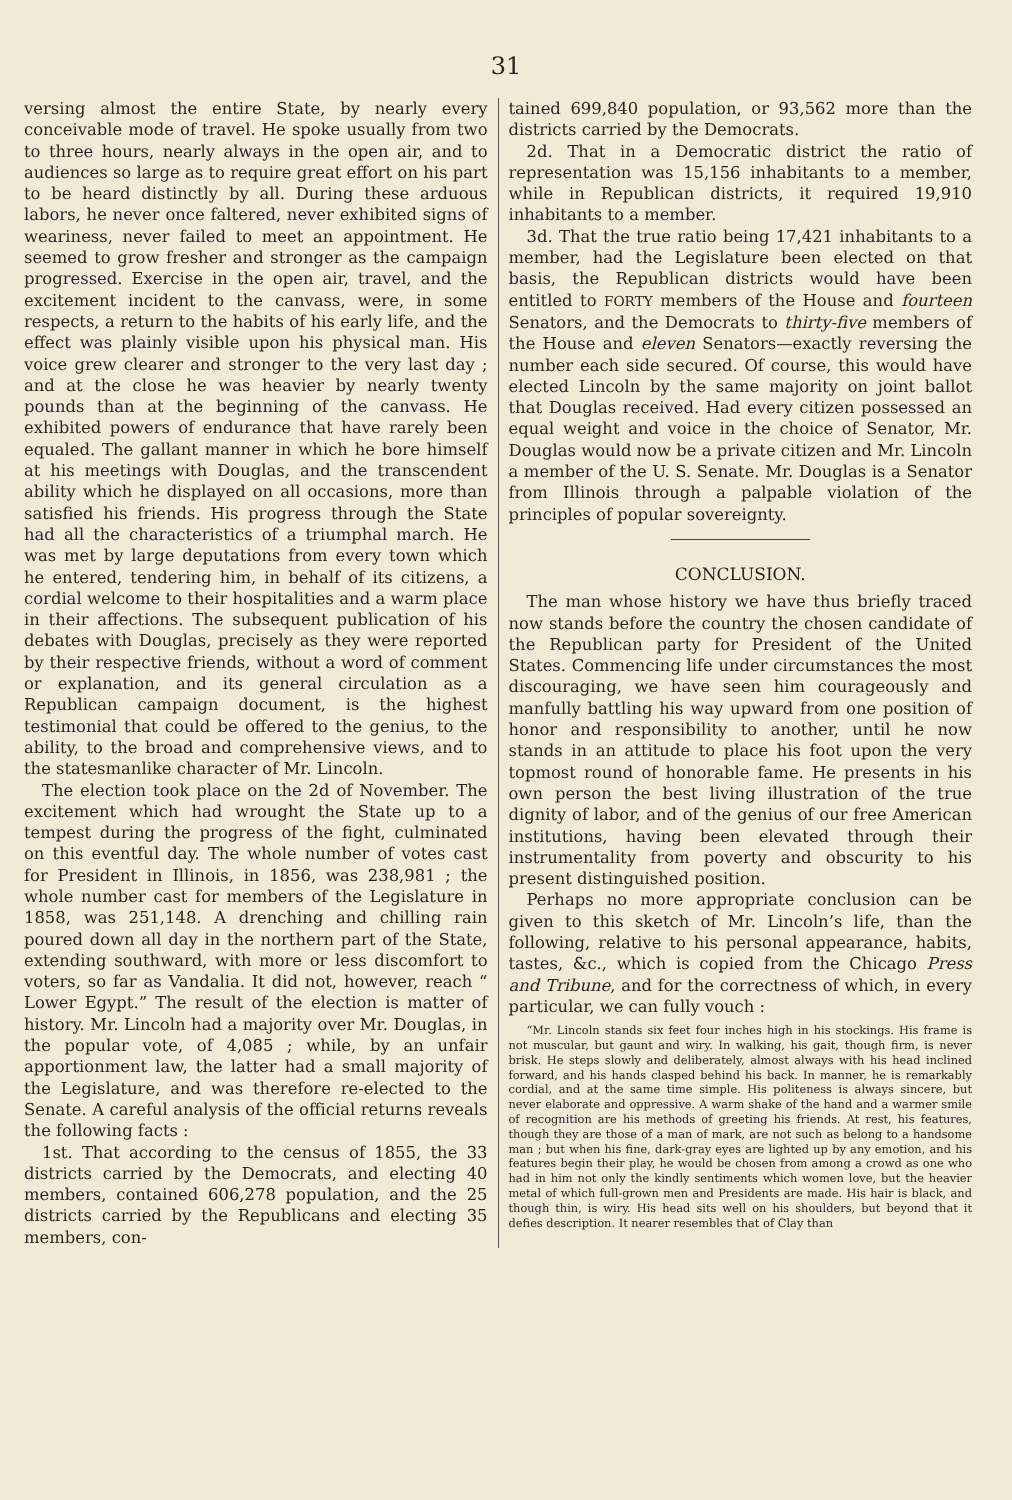31
versing almost the entire State, by nearly every conceivable mode of travel. He spoke usually from two to three hours, nearly always in the open air, and to audiences so large as to require great effort on his part to be heard distinctly by all. During these arduous labors, he never once faltered, never exhibited signs of weariness, never failed to meet an appointment. He seemed to grow fresher and stronger as the campaign progressed. Exercise in the open air, travel, and the excitement incident to the canvass, were, in some respects, a return to the habits of his early life, and the effect was plainly visible upon his physical man. His voice grew clearer and stronger to the very last day ; and at the close he was heavier by nearly twenty pounds than at the beginning of the canvass. He exhibited powers of endurance that have rarely been equaled. The gallant manner in which he bore himself at his meetings with Douglas, and the transcendent ability which he displayed on all occasions, more than satisfied his friends. His progress through the State had all the characteristics of a triumphal march. He was met by large deputations from every town which he entered, tendering him, in behalf of its citizens, a cordial welcome to their hospitalities and a warm place in their affections. The subsequent publication of his debates with Douglas, precisely as they were reported by their respective friends, without a word of comment or explanation, and its general circulation as a Republican campaign document, is the highest testimonial that could be offered to the genius, to the ability, to the broad and comprehensive views, and to the statesmanlike character of Mr. Lincoln.
The election took place on the 2d of November. The excitement which had wrought the State up to a tempest during the progress of the fight, culminated on this eventful day. The whole number of votes cast for President in Illinois, in 1856, was 238,981 ; the whole number cast for members of the Legislature in 1858, was 251,148. A drenching and chilling rain poured down all day in the northern part of the State, extending southward, with more or less discomfort to voters, so far as Vandalia. It did not, however, reach “ Lower Egypt.” The result of the election is matter of history. Mr. Lincoln had a majority over Mr. Douglas, in the popular vote, of 4,085 ; while, by an unfair apportionment law, the latter had a small majority of the Legislature, and was therefore re-elected to the Senate. A careful analysis of the official returns reveals the following facts :
1st. That according to the census of 1855, the 33 districts carried by the Democrats, and electing 40 members, contained 606,278 population, and the 25 districts carried by the Republicans and electing 35 members, con-
tained 699,840 population, or 93,562 more than the districts carried by the Democrats.
2d. That in a Democratic district the ratio of representation was 15,156 inhabitants to a member, while in Republican districts, it required 19,910 inhabitants to a member.
3d. That the true ratio being 17,421 inhabitants to a member, had the Legislature been elected on that basis, the Republican districts would have been entitled to FORTY members of the House and fourteen Senators, and the Democrats to thirty-five members of the House and eleven Senators—exactly reversing the number each side secured. Of course, this would have elected Lincoln by the same majority on joint ballot that Douglas received. Had every citizen possessed an equal weight and voice in the choice of Senator, Mr. Douglas would now be a private citizen and Mr. Lincoln a member of the U. S. Senate. Mr. Douglas is a Senator from Illinois through a palpable violation of the principles of popular sovereignty.
CONCLUSION.
The man whose history we have thus briefly traced now stands before the country the chosen candidate of the Republican party for President of the United States. Commencing life under circumstances the most discouraging, we have seen him courageously and manfully battling his way upward from one position of honor and responsibility to another, until he now stands in an attitude to place his foot upon the very topmost round of honorable fame. He presents in his own person the best living illustration of the true dignity of labor, and of the genius of our free American institutions, having been elevated through their instrumentality from poverty and obscurity to his present distinguished position.
Perhaps no more appropriate conclusion can be given to this sketch of Mr. Lincoln’s life, than the following, relative to his personal appearance, habits, tastes, &c., which is copied from the Chicago Press and Tribune, and for the correctness of which, in every particular, we can fully vouch :
“Mr. Lincoln stands six feet four inches high in his stockings. His frame is not muscular, but gaunt and wiry. In walking, his gait, though firm, is never brisk. He steps slowly and deliberately, almost always with his head inclined forward, and his hands clasped behind his back. In manner, he is remarkably cordial, and at the same time simple. His politeness is always sincere, but never elaborate and oppressive. A warm shake of the hand and a warmer smile of recognition are his methods of greeting his friends. At rest, his features, though they are those of a man of mark, are not such as belong to a handsome man ; but when his fine, dark-gray eyes are lighted up by any emotion, and his features begin their play, he would be chosen from among a crowd as one who had in him not only the kindly sentiments which women love, but the heavier metal of which full-grown men and Presidents are made. His hair is black, and though thin, is wiry. His head sits well on his shoulders, but beyond that it defies description. It nearer resembles that of Clay than